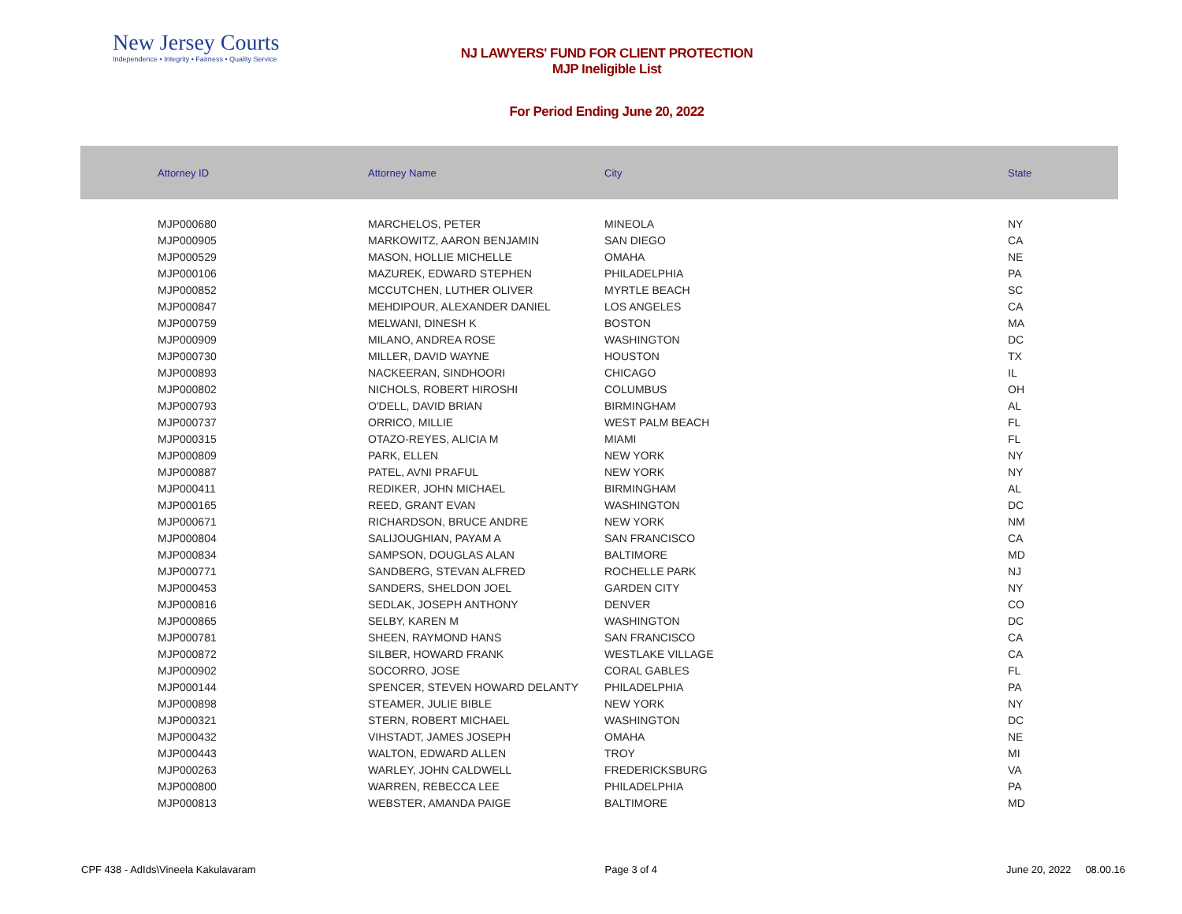New Jersey Courts
Independence • Integrity • Fairness • Quality Service
NJ LAWYERS' FUND FOR CLIENT PROTECTION
MJP Ineligible List
For Period Ending June 20, 2022
| Attorney ID | Attorney Name | City | State |
| --- | --- | --- | --- |
| MJP000680 | MARCHELOS, PETER | MINEOLA | NY |
| MJP000905 | MARKOWITZ, AARON BENJAMIN | SAN DIEGO | CA |
| MJP000529 | MASON, HOLLIE MICHELLE | OMAHA | NE |
| MJP000106 | MAZUREK, EDWARD STEPHEN | PHILADELPHIA | PA |
| MJP000852 | MCCUTCHEN, LUTHER OLIVER | MYRTLE BEACH | SC |
| MJP000847 | MEHDIPOUR, ALEXANDER DANIEL | LOS ANGELES | CA |
| MJP000759 | MELWANI, DINESH K | BOSTON | MA |
| MJP000909 | MILANO, ANDREA ROSE | WASHINGTON | DC |
| MJP000730 | MILLER, DAVID WAYNE | HOUSTON | TX |
| MJP000893 | NACKEERAN, SINDHOORI | CHICAGO | IL |
| MJP000802 | NICHOLS, ROBERT HIROSHI | COLUMBUS | OH |
| MJP000793 | O'DELL, DAVID BRIAN | BIRMINGHAM | AL |
| MJP000737 | ORRICO, MILLIE | WEST PALM BEACH | FL |
| MJP000315 | OTAZO-REYES, ALICIA M | MIAMI | FL |
| MJP000809 | PARK, ELLEN | NEW YORK | NY |
| MJP000887 | PATEL, AVNI PRAFUL | NEW YORK | NY |
| MJP000411 | REDIKER, JOHN MICHAEL | BIRMINGHAM | AL |
| MJP000165 | REED, GRANT EVAN | WASHINGTON | DC |
| MJP000671 | RICHARDSON, BRUCE ANDRE | NEW YORK | NM |
| MJP000804 | SALIJOUGHIAN, PAYAM A | SAN FRANCISCO | CA |
| MJP000834 | SAMPSON, DOUGLAS ALAN | BALTIMORE | MD |
| MJP000771 | SANDBERG, STEVAN ALFRED | ROCHELLE PARK | NJ |
| MJP000453 | SANDERS, SHELDON JOEL | GARDEN CITY | NY |
| MJP000816 | SEDLAK, JOSEPH ANTHONY | DENVER | CO |
| MJP000865 | SELBY, KAREN M | WASHINGTON | DC |
| MJP000781 | SHEEN, RAYMOND HANS | SAN FRANCISCO | CA |
| MJP000872 | SILBER, HOWARD FRANK | WESTLAKE VILLAGE | CA |
| MJP000902 | SOCORRO, JOSE | CORAL GABLES | FL |
| MJP000144 | SPENCER, STEVEN HOWARD DELANTY | PHILADELPHIA | PA |
| MJP000898 | STEAMER, JULIE BIBLE | NEW YORK | NY |
| MJP000321 | STERN, ROBERT MICHAEL | WASHINGTON | DC |
| MJP000432 | VIHSTADT, JAMES JOSEPH | OMAHA | NE |
| MJP000443 | WALTON, EDWARD ALLEN | TROY | MI |
| MJP000263 | WARLEY, JOHN CALDWELL | FREDERICKSBURG | VA |
| MJP000800 | WARREN, REBECCA LEE | PHILADELPHIA | PA |
| MJP000813 | WEBSTER, AMANDA PAIGE | BALTIMORE | MD |
CPF 438 - AdIds\Vineela Kakulavaram Page 3 of 4 June 20, 2022 08.00.16